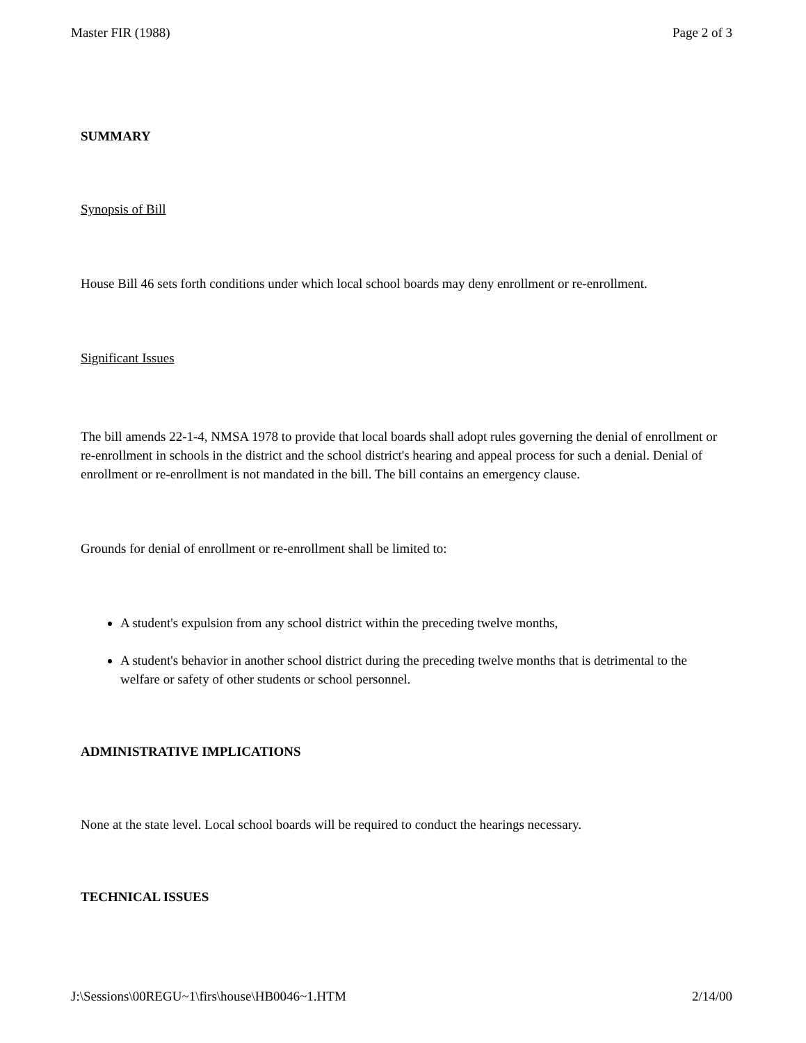Master FIR (1988) Page 2 of 3
SUMMARY
Synopsis of Bill
House Bill 46 sets forth conditions under which local school boards may deny enrollment or re-enrollment.
Significant Issues
The bill amends 22-1-4, NMSA 1978 to provide that local boards shall adopt rules governing the denial of enrollment or re-enrollment in schools in the district and the school district's hearing and appeal process for such a denial. Denial of enrollment or re-enrollment is not mandated in the bill. The bill contains an emergency clause.
Grounds for denial of enrollment or re-enrollment shall be limited to:
A student's expulsion from any school district within the preceding twelve months,
A student's behavior in another school district during the preceding twelve months that is detrimental to the welfare or safety of other students or school personnel.
ADMINISTRATIVE IMPLICATIONS
None at the state level. Local school boards will be required to conduct the hearings necessary.
TECHNICAL ISSUES
J:\Sessions\00REGU~1\firs\house\HB0046~1.HTM 2/14/00